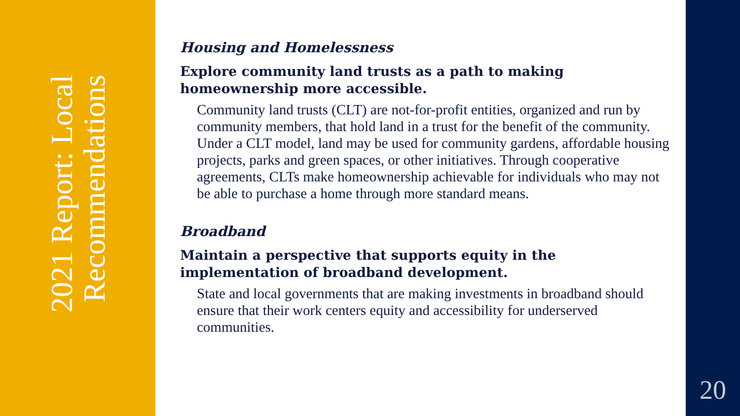2021 Report: Local Recommendations
Housing and Homelessness
Explore community land trusts as a path to making homeownership more accessible.
Community land trusts (CLT) are not-for-profit entities, organized and run by community members, that hold land in a trust for the benefit of the community. Under a CLT model, land may be used for community gardens, affordable housing projects, parks and green spaces, or other initiatives. Through cooperative agreements, CLTs make homeownership achievable for individuals who may not be able to purchase a home through more standard means.
Broadband
Maintain a perspective that supports equity in the implementation of broadband development.
State and local governments that are making investments in broadband should ensure that their work centers equity and accessibility for underserved communities.
20